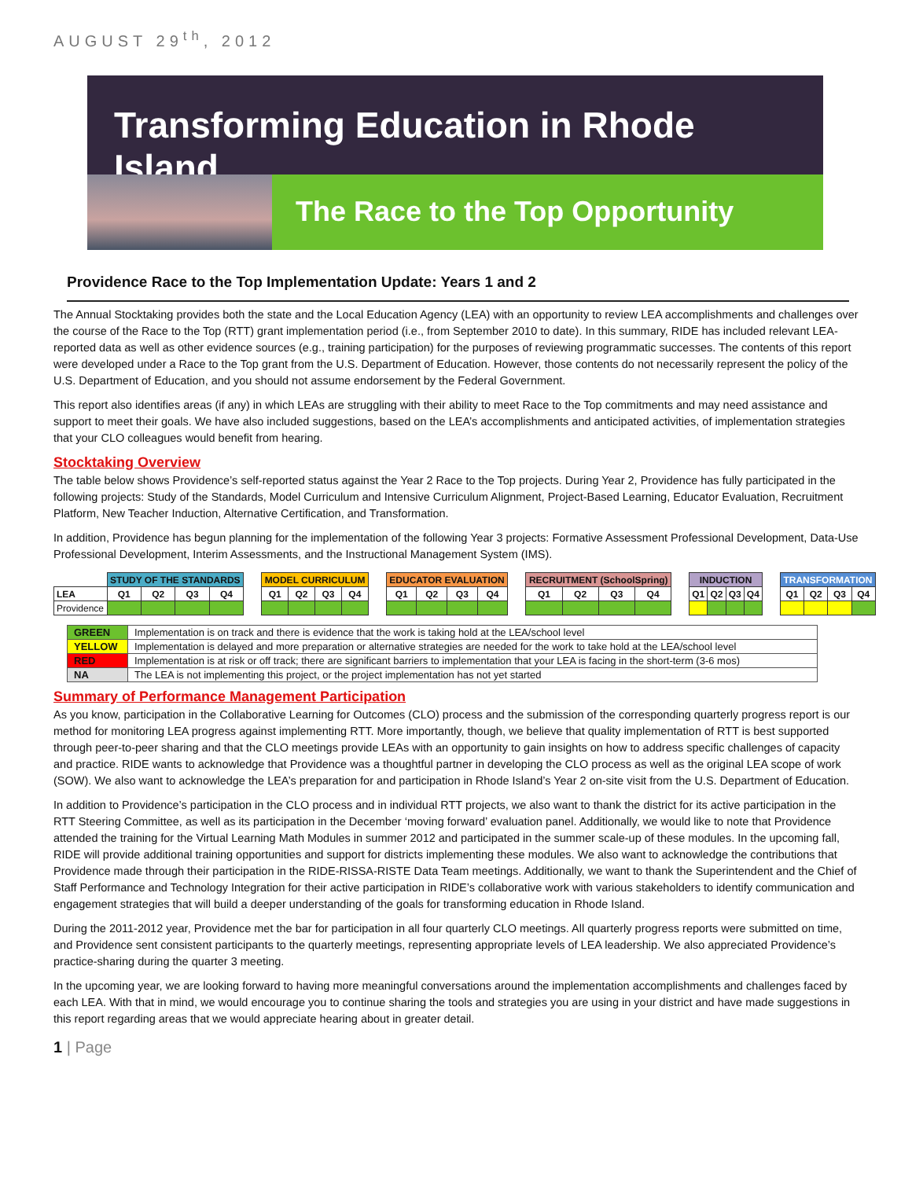AUGUST 29<sup>th</sup>, 2012
Transforming Education in Rhode Island
The Race to the Top Opportunity
Providence Race to the Top Implementation Update: Years 1 and 2
The Annual Stocktaking provides both the state and the Local Education Agency (LEA) with an opportunity to review LEA accomplishments and challenges over the course of the Race to the Top (RTT) grant implementation period (i.e., from September 2010 to date). In this summary, RIDE has included relevant LEA-reported data as well as other evidence sources (e.g., training participation) for the purposes of reviewing programmatic successes. The contents of this report were developed under a Race to the Top grant from the U.S. Department of Education. However, those contents do not necessarily represent the policy of the U.S. Department of Education, and you should not assume endorsement by the Federal Government.
This report also identifies areas (if any) in which LEAs are struggling with their ability to meet Race to the Top commitments and may need assistance and support to meet their goals. We have also included suggestions, based on the LEA’s accomplishments and anticipated activities, of implementation strategies that your CLO colleagues would benefit from hearing.
Stocktaking Overview
The table below shows Providence’s self-reported status against the Year 2 Race to the Top projects. During Year 2, Providence has fully participated in the following projects: Study of the Standards, Model Curriculum and Intensive Curriculum Alignment, Project-Based Learning, Educator Evaluation, Recruitment Platform, New Teacher Induction, Alternative Certification, and Transformation.
In addition, Providence has begun planning for the implementation of the following Year 3 projects: Formative Assessment Professional Development, Data-Use Professional Development, Interim Assessments, and the Instructional Management System (IMS).
| | STUDY OF THE STANDARDS | | | | | MODEL CURRICULUM | | | | | EDUCATOR EVALUATION | | | | | RECRUITMENT (SchoolSpring) | | | | | INDUCTION | | | | | TRANSFORMATION | | | |
| LEA | Q1 | Q2 | Q3 | Q4 | | Q1 | Q2 | Q3 | Q4 | | Q1 | Q2 | Q3 | Q4 | | Q1 | Q2 | Q3 | Q4 | | Q1 | Q2 | Q3 | Q4 | | Q1 | Q2 | Q3 | Q4 |
| Providence | | | | | | | | | | | | | | | | | | | | | | | | | | | | | |
| GREEN | Implementation is on track and there is evidence that the work is taking hold at the LEA/school level |
| YELLOW | Implementation is delayed and more preparation or alternative strategies are needed for the work to take hold at the LEA/school level |
| RED | Implementation is at risk or off track; there are significant barriers to implementation that your LEA is facing in the short-term (3-6 mos) |
| NA | The LEA is not implementing this project, or the project implementation has not yet started |
Summary of Performance Management Participation
As you know, participation in the Collaborative Learning for Outcomes (CLO) process and the submission of the corresponding quarterly progress report is our method for monitoring LEA progress against implementing RTT. More importantly, though, we believe that quality implementation of RTT is best supported through peer-to-peer sharing and that the CLO meetings provide LEAs with an opportunity to gain insights on how to address specific challenges of capacity and practice. RIDE wants to acknowledge that Providence was a thoughtful partner in developing the CLO process as well as the original LEA scope of work (SOW). We also want to acknowledge the LEA’s preparation for and participation in Rhode Island’s Year 2 on-site visit from the U.S. Department of Education.
In addition to Providence’s participation in the CLO process and in individual RTT projects, we also want to thank the district for its active participation in the RTT Steering Committee, as well as its participation in the December ‘moving forward’ evaluation panel. Additionally, we would like to note that Providence attended the training for the Virtual Learning Math Modules in summer 2012 and participated in the summer scale-up of these modules. In the upcoming fall, RIDE will provide additional training opportunities and support for districts implementing these modules. We also want to acknowledge the contributions that Providence made through their participation in the RIDE-RISSA-RISTE Data Team meetings. Additionally, we want to thank the Superintendent and the Chief of Staff Performance and Technology Integration for their active participation in RIDE’s collaborative work with various stakeholders to identify communication and engagement strategies that will build a deeper understanding of the goals for transforming education in Rhode Island.
During the 2011-2012 year, Providence met the bar for participation in all four quarterly CLO meetings. All quarterly progress reports were submitted on time, and Providence sent consistent participants to the quarterly meetings, representing appropriate levels of LEA leadership. We also appreciated Providence’s practice-sharing during the quarter 3 meeting.
In the upcoming year, we are looking forward to having more meaningful conversations around the implementation accomplishments and challenges faced by each LEA. With that in mind, we would encourage you to continue sharing the tools and strategies you are using in your district and have made suggestions in this report regarding areas that we would appreciate hearing about in greater detail.
1 | Page